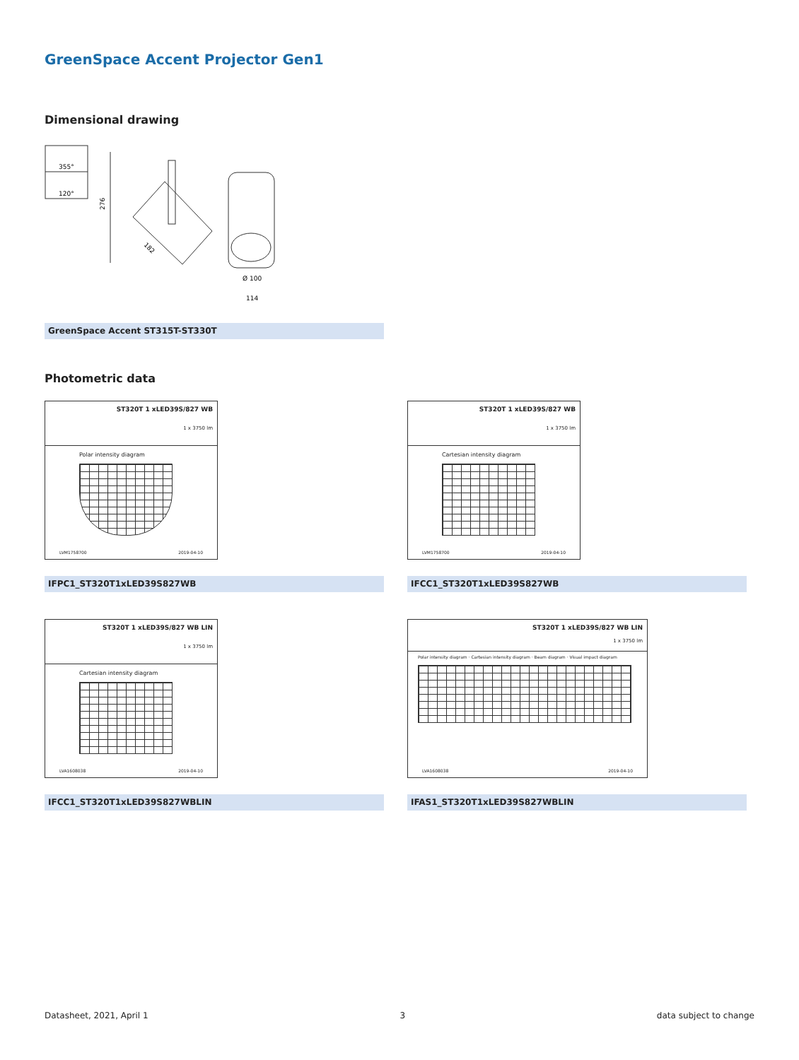GreenSpace Accent Projector Gen1
Dimensional drawing
355°
120°
276
182
Ø 100
114
GreenSpace Accent ST315T-ST330T
Photometric data
ST320T 1 xLED39S/827 WB
1 x 3750 lm
Polar intensity diagram
LVM1758700 2019-04-10
IFPC1_ST320T1xLED39S827WB
ST320T 1 xLED39S/827 WB
1 x 3750 lm
Cartesian intensity diagram
LVM1758700 2019-04-10
IFCC1_ST320T1xLED39S827WB
ST320T 1 xLED39S/827 WB LIN
1 x 3750 lm
Cartesian intensity diagram
LVA1608038 2019-04-10
IFCC1_ST320T1xLED39S827WBLIN
ST320T 1 xLED39S/827 WB LIN
1 x 3750 lm
Polar intensity diagram · Cartesian intensity diagram · Beam diagram · Visual impact diagram
LVA1608038 2019-04-10
IFAS1_ST320T1xLED39S827WBLIN
Datasheet, 2021, April 1 3 data subject to change